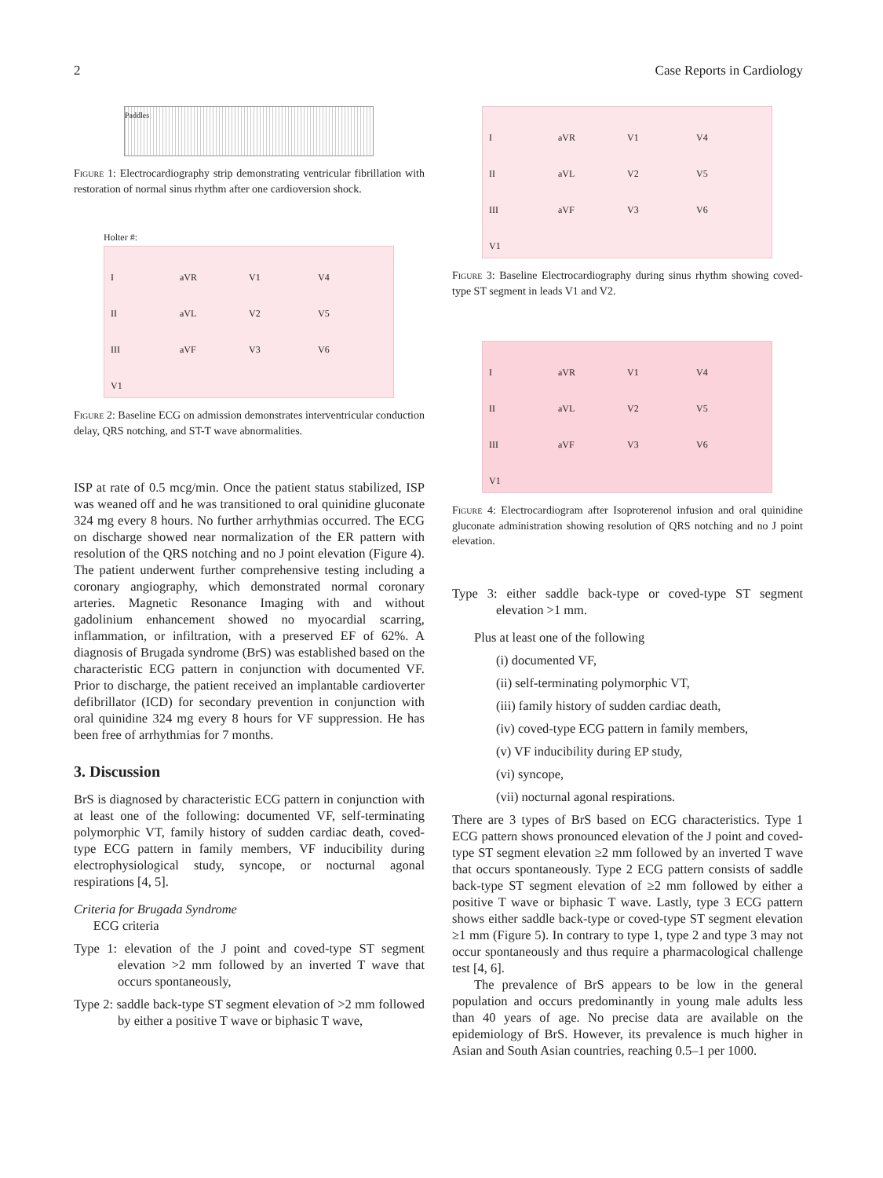2 Case Reports in Cardiology
Paddles
Figure 1: Electrocardiography strip demonstrating ventricular fibrillation with restoration of normal sinus rhythm after one cardioversion shock.
Holter #:
IaVR V1 V4 II aVL V2 V5 III aVF V3 V6 V1
Figure 2: Baseline ECG on admission demonstrates interventricular conduction delay, QRS notching, and ST-T wave abnormalities.
ISP at rate of 0.5 mcg/min. Once the patient status stabilized, ISP was weaned off and he was transitioned to oral quinidine gluconate 324 mg every 8 hours. No further arrhythmias occurred. The ECG on discharge showed near normalization of the ER pattern with resolution of the QRS notching and no J point elevation (Figure 4). The patient underwent further comprehensive testing including a coronary angiography, which demonstrated normal coronary arteries. Magnetic Resonance Imaging with and without gadolinium enhancement showed no myocardial scarring, inflammation, or infiltration, with a preserved EF of 62%. A diagnosis of Brugada syndrome (BrS) was established based on the characteristic ECG pattern in conjunction with documented VF. Prior to discharge, the patient received an implantable cardioverter defibrillator (ICD) for secondary prevention in conjunction with oral quinidine 324 mg every 8 hours for VF suppression. He has been free of arrhythmias for 7 months.
3. Discussion
BrS is diagnosed by characteristic ECG pattern in conjunction with at least one of the following: documented VF, self-terminating polymorphic VT, family history of sudden cardiac death, coved-type ECG pattern in family members, VF inducibility during electrophysiological study, syncope, or nocturnal agonal respirations [4, 5].
Criteria for Brugada Syndrome
ECG criteria
Type 1: elevation of the J point and coved-type ST segment elevation >2 mm followed by an inverted T wave that occurs spontaneously,
Type 2: saddle back-type ST segment elevation of >2 mm followed by either a positive T wave or biphasic T wave,
IaVR V1 V4 II aVL V2 V5 III aVF V3 V6 V1
Figure 3: Baseline Electrocardiography during sinus rhythm showing coved-type ST segment in leads V1 and V2.
IaVR V1 V4 II aVL V2 V5 III aVF V3 V6 V1
Figure 4: Electrocardiogram after Isoproterenol infusion and oral quinidine gluconate administration showing resolution of QRS notching and no J point elevation.
Type 3: either saddle back-type or coved-type ST segment elevation >1 mm.
Plus at least one of the following
(i) documented VF,
(ii) self-terminating polymorphic VT,
(iii) family history of sudden cardiac death,
(iv) coved-type ECG pattern in family members,
(v) VF inducibility during EP study,
(vi) syncope,
(vii) nocturnal agonal respirations.
There are 3 types of BrS based on ECG characteristics. Type 1 ECG pattern shows pronounced elevation of the J point and coved-type ST segment elevation ≥2 mm followed by an inverted T wave that occurs spontaneously. Type 2 ECG pattern consists of saddle back-type ST segment elevation of ≥2 mm followed by either a positive T wave or biphasic T wave. Lastly, type 3 ECG pattern shows either saddle back-type or coved-type ST segment elevation ≥1 mm (Figure 5). In contrary to type 1, type 2 and type 3 may not occur spontaneously and thus require a pharmacological challenge test [4, 6].
The prevalence of BrS appears to be low in the general population and occurs predominantly in young male adults less than 40 years of age. No precise data are available on the epidemiology of BrS. However, its prevalence is much higher in Asian and South Asian countries, reaching 0.5–1 per 1000.